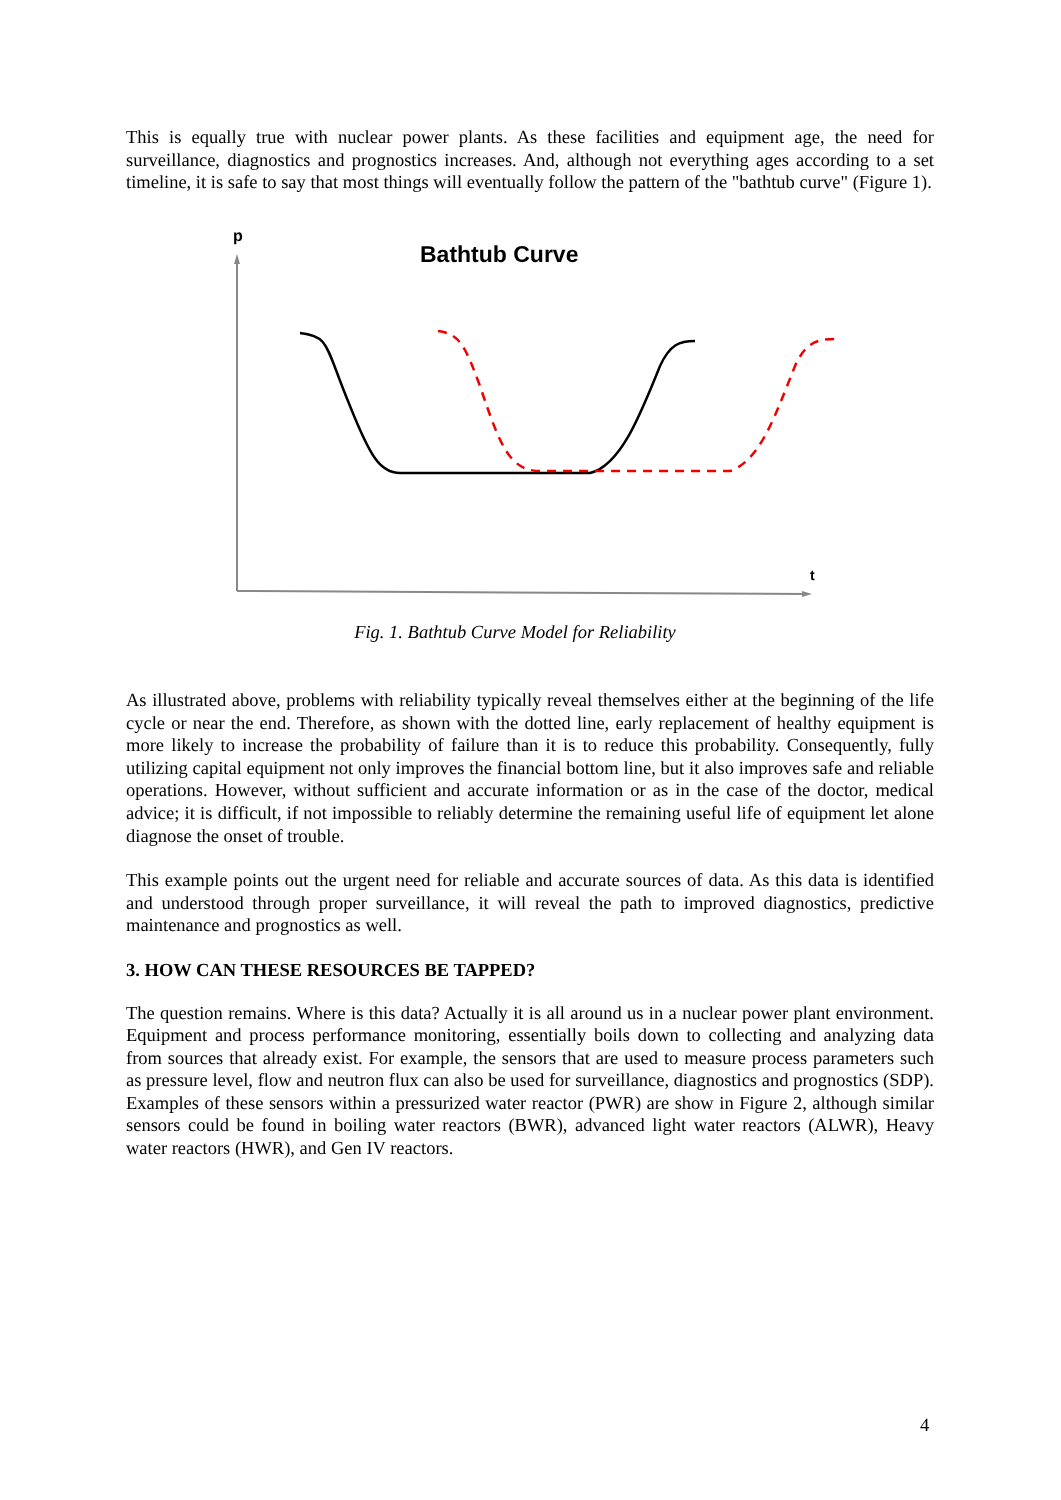This is equally true with nuclear power plants. As these facilities and equipment age, the need for surveillance, diagnostics and prognostics increases. And, although not everything ages according to a set timeline, it is safe to say that most things will eventually follow the pattern of the "bathtub curve" (Figure 1).
p
Bathtub Curve
t
Fig. 1. Bathtub Curve Model for Reliability
As illustrated above, problems with reliability typically reveal themselves either at the beginning of the life cycle or near the end. Therefore, as shown with the dotted line, early replacement of healthy equipment is more likely to increase the probability of failure than it is to reduce this probability. Consequently, fully utilizing capital equipment not only improves the financial bottom line, but it also improves safe and reliable operations. However, without sufficient and accurate information or as in the case of the doctor, medical advice; it is difficult, if not impossible to reliably determine the remaining useful life of equipment let alone diagnose the onset of trouble.
This example points out the urgent need for reliable and accurate sources of data. As this data is identified and understood through proper surveillance, it will reveal the path to improved diagnostics, predictive maintenance and prognostics as well.
3. HOW CAN THESE RESOURCES BE TAPPED?
The question remains. Where is this data? Actually it is all around us in a nuclear power plant environment. Equipment and process performance monitoring, essentially boils down to collecting and analyzing data from sources that already exist. For example, the sensors that are used to measure process parameters such as pressure level, flow and neutron flux can also be used for surveillance, diagnostics and prognostics (SDP). Examples of these sensors within a pressurized water reactor (PWR) are show in Figure 2, although similar sensors could be found in boiling water reactors (BWR), advanced light water reactors (ALWR), Heavy water reactors (HWR), and Gen IV reactors.
4